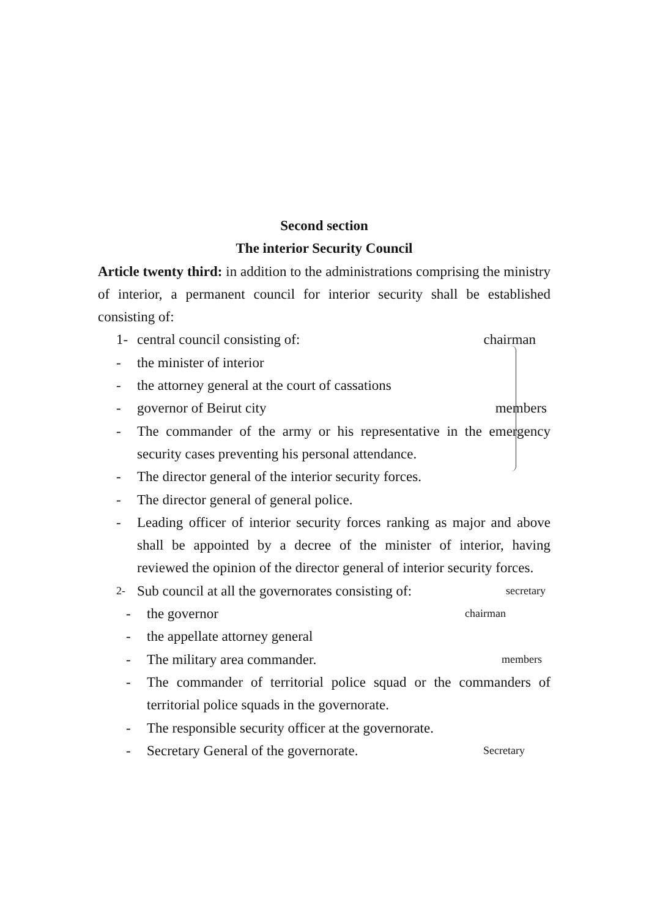Second section
The interior Security Council
Article twenty third: in addition to the administrations comprising the ministry of interior, a permanent council for interior security shall be established consisting of:
1- central council consisting of: chairman
- the minister of interior
- the attorney general at the court of cassations
- governor of Beirut city members
- The commander of the army or his representative in the emergency security cases preventing his personal attendance.
- The director general of the interior security forces.
- The director general of general police.
- Leading officer of interior security forces ranking as major and above shall be appointed by a decree of the minister of interior, having reviewed the opinion of the director general of interior security forces.
2- Sub council at all the governorates consisting of: secretary
- the governor chairman
- the appellate attorney general
- The military area commander. members
- The commander of territorial police squad or the commanders of territorial police squads in the governorate.
- The responsible security officer at the governorate.
- Secretary General of the governorate. Secretary